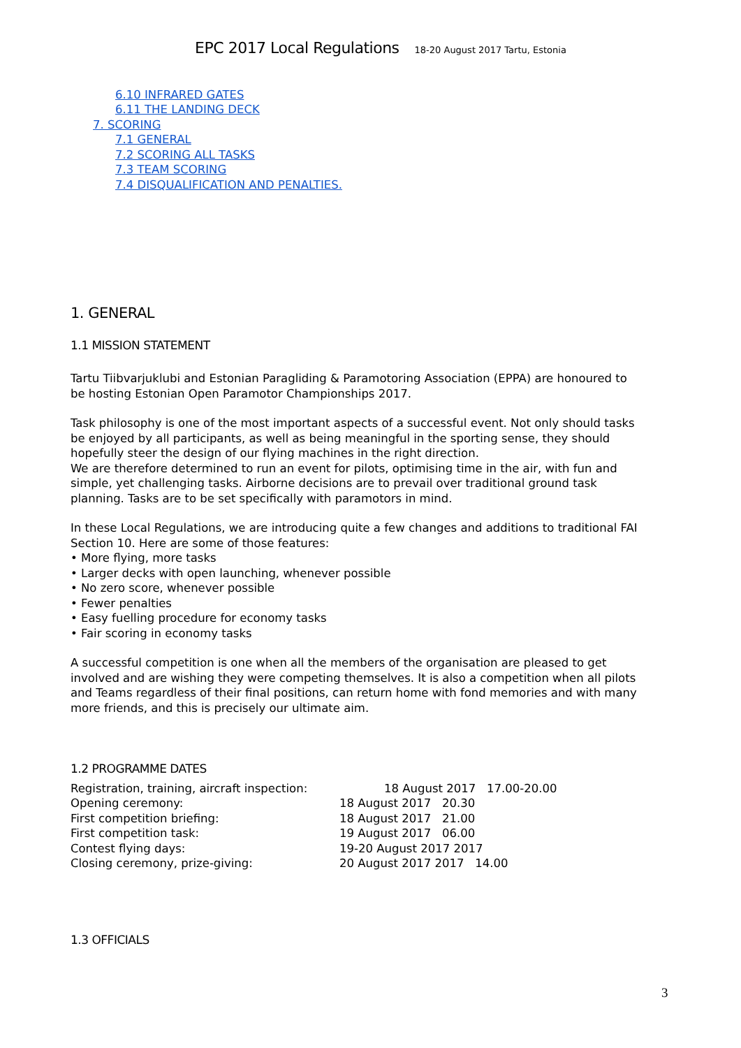EPC 2017 Local Regulations 18-20 August 2017 Tartu, Estonia
6.10 INFRARED GATES
6.11 THE LANDING DECK
7. SCORING
7.1 GENERAL
7.2 SCORING ALL TASKS
7.3 TEAM SCORING
7.4 DISQUALIFICATION AND PENALTIES.
1. GENERAL
1.1 MISSION STATEMENT
Tartu Tiibvarjuklubi and Estonian Paragliding & Paramotoring Association (EPPA) are honoured to be hosting Estonian Open Paramotor Championships 2017.
Task philosophy is one of the most important aspects of a successful event. Not only should tasks be enjoyed by all participants, as well as being meaningful in the sporting sense, they should hopefully steer the design of our flying machines in the right direction.
We are therefore determined to run an event for pilots, optimising time in the air, with fun and simple, yet challenging tasks. Airborne decisions are to prevail over traditional ground task planning. Tasks are to be set specifically with paramotors in mind.
In these Local Regulations, we are introducing quite a few changes and additions to traditional FAI Section 10. Here are some of those features:
• More flying, more tasks
• Larger decks with open launching, whenever possible
• No zero score, whenever possible
• Fewer penalties
• Easy fuelling procedure for economy tasks
• Fair scoring in economy tasks
A successful competition is one when all the members of the organisation are pleased to get involved and are wishing they were competing themselves. It is also a competition when all pilots and Teams regardless of their final positions, can return home with fond memories and with many more friends, and this is precisely our ultimate aim.
1.2 PROGRAMME DATES
Registration, training, aircraft inspection: 18 August 2017 17.00-20.00
Opening ceremony: 18 August 2017 20.30
First competition briefing: 18 August 2017 21.00
First competition task: 19 August 2017 06.00
Contest flying days: 19-20 August 2017 2017
Closing ceremony, prize-giving: 20 August 2017 2017 14.00
1.3 OFFICIALS
3